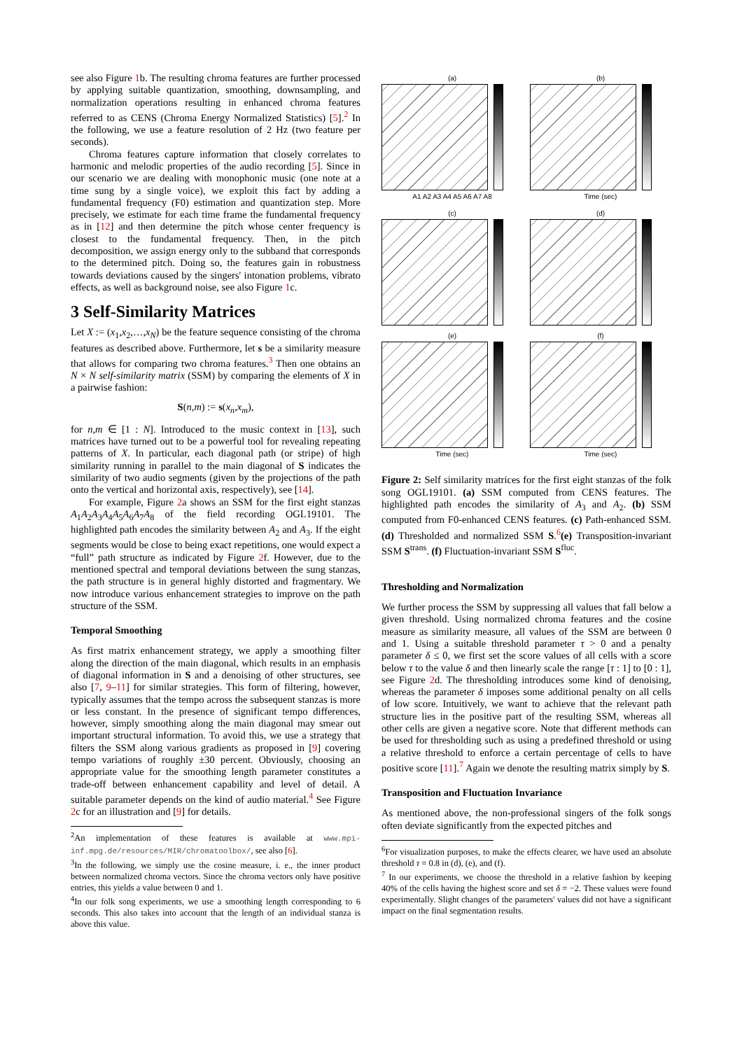see also Figure 1b. The resulting chroma features are further processed by applying suitable quantization, smoothing, downsampling, and normalization operations resulting in enhanced chroma features referred to as CENS (Chroma Energy Normalized Statistics) [5].<sup>2</sup> In the following, we use a feature resolution of 2 Hz (two feature per seconds).
Chroma features capture information that closely correlates to harmonic and melodic properties of the audio recording [5]. Since in our scenario we are dealing with monophonic music (one note at a time sung by a single voice), we exploit this fact by adding a fundamental frequency (F0) estimation and quantization step. More precisely, we estimate for each time frame the fundamental frequency as in [12] and then determine the pitch whose center frequency is closest to the fundamental frequency. Then, in the pitch decomposition, we assign energy only to the subband that corresponds to the determined pitch. Doing so, the features gain in robustness towards deviations caused by the singers' intonation problems, vibrato effects, as well as background noise, see also Figure 1c.
3 Self-Similarity Matrices
Let X := (x<sub>1</sub>,x<sub>2</sub>,…,x<sub>N</sub>) be the feature sequence consisting of the chroma features as described above. Furthermore, let s be a similarity measure that allows for comparing two chroma features.<sup>3</sup> Then one obtains an N × N self-similarity matrix (SSM) by comparing the elements of X in a pairwise fashion:
S(n,m) := s(x<sub>n</sub>,x<sub>m</sub>),
for n,m ∈ [1 : N]. Introduced to the music context in [13], such matrices have turned out to be a powerful tool for revealing repeating patterns of X. In particular, each diagonal path (or stripe) of high similarity running in parallel to the main diagonal of S indicates the similarity of two audio segments (given by the projections of the path onto the vertical and horizontal axis, respectively), see [14].
For example, Figure 2a shows an SSM for the first eight stanzas A<sub>1</sub>A<sub>2</sub>A<sub>3</sub>A<sub>4</sub>A<sub>5</sub>A<sub>6</sub>A<sub>7</sub>A<sub>8</sub> of the field recording OGL19101. The highlighted path encodes the similarity between A<sub>2</sub> and A<sub>3</sub>. If the eight segments would be close to being exact repetitions, one would expect a “full” path structure as indicated by Figure 2f. However, due to the mentioned spectral and temporal deviations between the sung stanzas, the path structure is in general highly distorted and fragmentary. We now introduce various enhancement strategies to improve on the path structure of the SSM.
Temporal Smoothing
As first matrix enhancement strategy, we apply a smoothing filter along the direction of the main diagonal, which results in an emphasis of diagonal information in S and a denoising of other structures, see also [7, 9–11] for similar strategies. This form of filtering, however, typically assumes that the tempo across the subsequent stanzas is more or less constant. In the presence of significant tempo differences, however, simply smoothing along the main diagonal may smear out important structural information. To avoid this, we use a strategy that filters the SSM along various gradients as proposed in [9] covering tempo variations of roughly ±30 percent. Obviously, choosing an appropriate value for the smoothing length parameter constitutes a trade-off between enhancement capability and level of detail. A suitable parameter depends on the kind of audio material.<sup>4</sup> See Figure 2c for an illustration and [9] for details.
<sup>2</sup> An implementation of these features is available at www.mpi-inf.mpg.de/resources/MIR/chromatoolbox/, see also [6].
<sup>3</sup> In the following, we simply use the cosine measure, i. e., the inner product between normalized chroma vectors. Since the chroma vectors only have positive entries, this yields a value between 0 and 1.
<sup>4</sup> In our folk song experiments, we use a smoothing length corresponding to 6 seconds. This also takes into account that the length of an individual stanza is above this value.
(a)
A1 A2 A3 A4 A5 A6 A7 A8
(b)
Time (sec)
(c)
(d)
(e)
Time (sec)
(f)
Time (sec)
Figure 2: Self similarity matrices for the first eight stanzas of the folk song OGL19101. (a) SSM computed from CENS features. The highlighted path encodes the similarity of A<sub>3</sub> and A<sub>2</sub>. (b) SSM computed from F0-enhanced CENS features. (c) Path-enhanced SSM. (d) Thresholded and normalized SSM S.<sup>6</sup>(e) Transposition-invariant SSM S<sup>trans</sup>. (f) Fluctuation-invariant SSM S<sup>fluc</sup>.
Thresholding and Normalization
We further process the SSM by suppressing all values that fall below a given threshold. Using normalized chroma features and the cosine measure as similarity measure, all values of the SSM are between 0 and 1. Using a suitable threshold parameter τ > 0 and a penalty parameter δ ≤ 0, we first set the score values of all cells with a score below τ to the value δ and then linearly scale the range [τ : 1] to [0 : 1], see Figure 2d. The thresholding introduces some kind of denoising, whereas the parameter δ imposes some additional penalty on all cells of low score. Intuitively, we want to achieve that the relevant path structure lies in the positive part of the resulting SSM, whereas all other cells are given a negative score. Note that different methods can be used for thresholding such as using a predefined threshold or using a relative threshold to enforce a certain percentage of cells to have positive score [11].<sup>7</sup> Again we denote the resulting matrix simply by S.
Transposition and Fluctuation Invariance
As mentioned above, the non-professional singers of the folk songs often deviate significantly from the expected pitches and
<sup>6</sup> For visualization purposes, to make the effects clearer, we have used an absolute threshold τ = 0.8 in (d), (e), and (f).
<sup>7</sup> In our experiments, we choose the threshold in a relative fashion by keeping 40% of the cells having the highest score and set δ = −2. These values were found experimentally. Slight changes of the parameters' values did not have a significant impact on the final segmentation results.